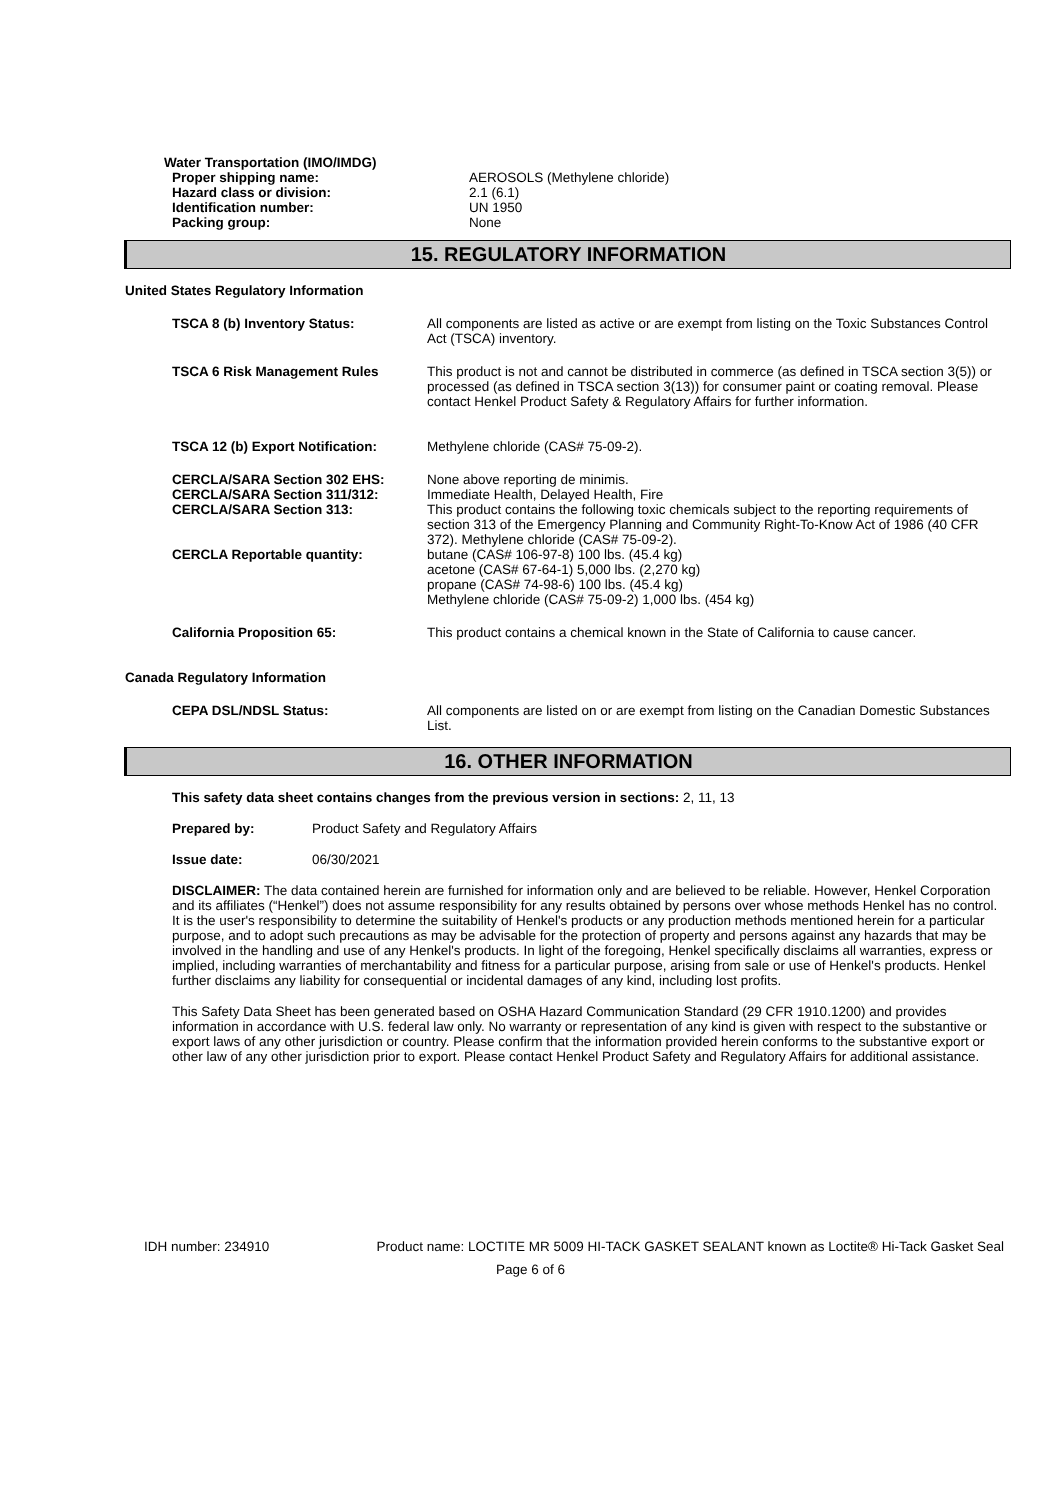Water Transportation (IMO/IMDG)
Proper shipping name:
Hazard class or division:
Identification number:
Packing group:
AEROSOLS (Methylene chloride)
2.1 (6.1)
UN 1950
None
15. REGULATORY INFORMATION
United States Regulatory Information
TSCA 8 (b) Inventory Status: All components are listed as active or are exempt from listing on the Toxic Substances Control Act (TSCA) inventory.
TSCA 6 Risk Management Rules This product is not and cannot be distributed in commerce (as defined in TSCA section 3(5)) or processed (as defined in TSCA section 3(13)) for consumer paint or coating removal. Please contact Henkel Product Safety & Regulatory Affairs for further information.
TSCA 12 (b) Export Notification:
Methylene chloride (CAS# 75-09-2).
CERCLA/SARA Section 302 EHS:
CERCLA/SARA Section 311/312:
CERCLA/SARA Section 313:
CERCLA Reportable quantity:
None above reporting de minimis.
Immediate Health, Delayed Health, Fire
This product contains the following toxic chemicals subject to the reporting requirements of section 313 of the Emergency Planning and Community Right-To-Know Act of 1986 (40 CFR 372). Methylene chloride (CAS# 75-09-2).
butane (CAS# 106-97-8) 100 lbs. (45.4 kg)
acetone (CAS# 67-64-1) 5,000 lbs. (2,270 kg)
propane (CAS# 74-98-6) 100 lbs. (45.4 kg)
Methylene chloride (CAS# 75-09-2) 1,000 lbs. (454 kg)
California Proposition 65: This product contains a chemical known in the State of California to cause cancer.
Canada Regulatory Information
CEPA DSL/NDSL Status: All components are listed on or are exempt from listing on the Canadian Domestic Substances List.
16. OTHER INFORMATION
This safety data sheet contains changes from the previous version in sections: 2, 11, 13
Prepared by: Product Safety and Regulatory Affairs
Issue date: 06/30/2021
DISCLAIMER: The data contained herein are furnished for information only and are believed to be reliable. However, Henkel Corporation and its affiliates (“Henkel”) does not assume responsibility for any results obtained by persons over whose methods Henkel has no control. It is the user's responsibility to determine the suitability of Henkel's products or any production methods mentioned herein for a particular purpose, and to adopt such precautions as may be advisable for the protection of property and persons against any hazards that may be involved in the handling and use of any Henkel's products. In light of the foregoing, Henkel specifically disclaims all warranties, express or implied, including warranties of merchantability and fitness for a particular purpose, arising from sale or use of Henkel's products. Henkel further disclaims any liability for consequential or incidental damages of any kind, including lost profits.
This Safety Data Sheet has been generated based on OSHA Hazard Communication Standard (29 CFR 1910.1200) and provides information in accordance with U.S. federal law only. No warranty or representation of any kind is given with respect to the substantive or export laws of any other jurisdiction or country. Please confirm that the information provided herein conforms to the substantive export or other law of any other jurisdiction prior to export. Please contact Henkel Product Safety and Regulatory Affairs for additional assistance.
IDH number: 234910 Product name: LOCTITE MR 5009 HI-TACK GASKET SEALANT known as Loctite® Hi-Tack Gasket Seal
Page 6 of 6